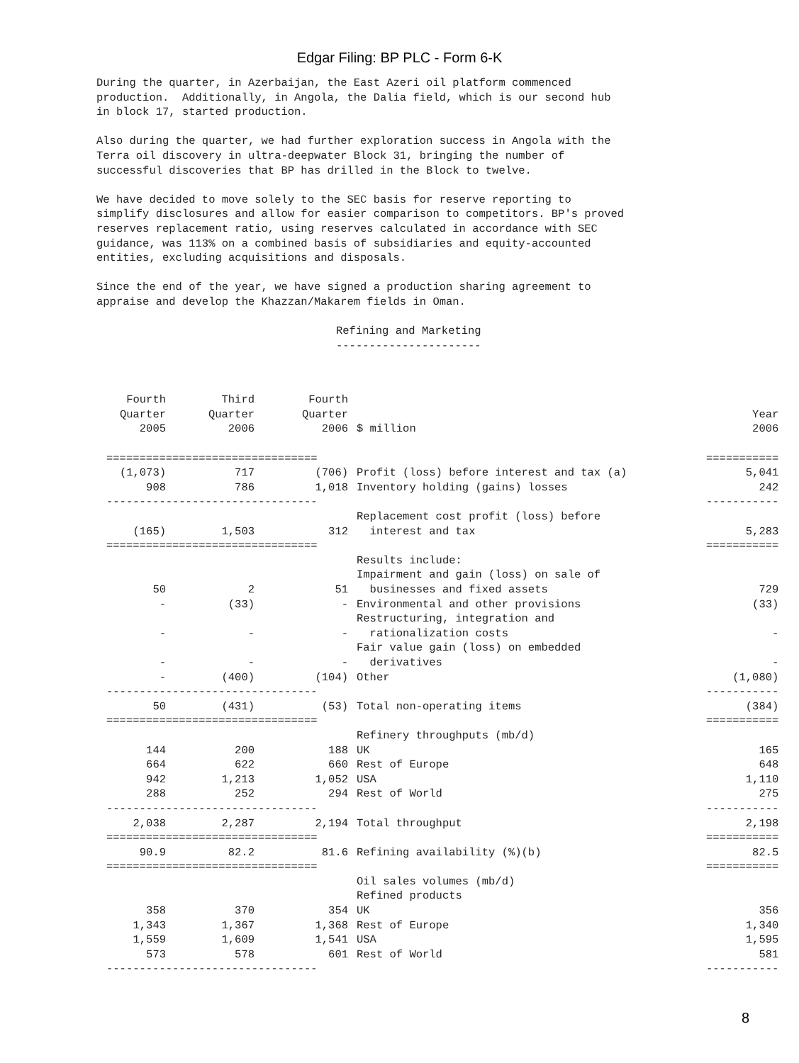Edgar Filing: BP PLC - Form 6-K
During the quarter, in Azerbaijan, the East Azeri oil platform commenced production. Additionally, in Angola, the Dalia field, which is our second hub in block 17, started production.
Also during the quarter, we had further exploration success in Angola with the Terra oil discovery in ultra-deepwater Block 31, bringing the number of successful discoveries that BP has drilled in the Block to twelve.
We have decided to move solely to the SEC basis for reserve reporting to simplify disclosures and allow for easier comparison to competitors. BP's proved reserves replacement ratio, using reserves calculated in accordance with SEC guidance, was 113% on a combined basis of subsidiaries and equity-accounted entities, excluding acquisitions and disposals.
Since the end of the year, we have signed a production sharing agreement to appraise and develop the Khazzan/Makarem fields in Oman.
Refining and Marketing ----------------------
| Fourth Quarter 2005 | Third Quarter 2006 | Fourth Quarter 2006 | $ million | Year 2006 |
| --- | --- | --- | --- | --- |
| ================================ | | | | =========== |
| (1,073) | 717 | (706) | Profit (loss) before interest and tax (a) | 5,041 |
| 908 | 786 | 1,018 | Inventory holding (gains) losses | 242 |
| -------------------------------- | | | | ----------- |
| (165) | 1,503 | 312 | Replacement cost profit (loss) before interest and tax | 5,283 |
| ================================ | | | | =========== |
| | | | Results include: | |
| 50 | 2 | 51 | Impairment and gain (loss) on sale of businesses and fixed assets | 729 |
| - | (33) | - | Environmental and other provisions | (33) |
| - | - | - | Restructuring, integration and rationalization costs | - |
| - | - | - | Fair value gain (loss) on embedded derivatives | - |
| - | (400) | (104) | Other | (1,080) |
| -------------------------------- | | | | ----------- |
| 50 | (431) | (53) | Total non-operating items | (384) |
| ================================ | | | | =========== |
| | | | Refinery throughputs (mb/d) | |
| 144 | 200 | 188 | UK | 165 |
| 664 | 622 | 660 | Rest of Europe | 648 |
| 942 | 1,213 | 1,052 | USA | 1,110 |
| 288 | 252 | 294 | Rest of World | 275 |
| -------------------------------- | | | | ----------- |
| 2,038 | 2,287 | 2,194 | Total throughput | 2,198 |
| ================================ | | | | =========== |
| 90.9 | 82.2 | 81.6 | Refining availability (%)(b) | 82.5 |
| ================================ | | | | =========== |
| | | | Oil sales volumes (mb/d) Refined products | |
| 358 | 370 | 354 | UK | 356 |
| 1,343 | 1,367 | 1,368 | Rest of Europe | 1,340 |
| 1,559 | 1,609 | 1,541 | USA | 1,595 |
| 573 | 578 | 601 | Rest of World | 581 |
| -------------------------------- | | | | ----------- |
8